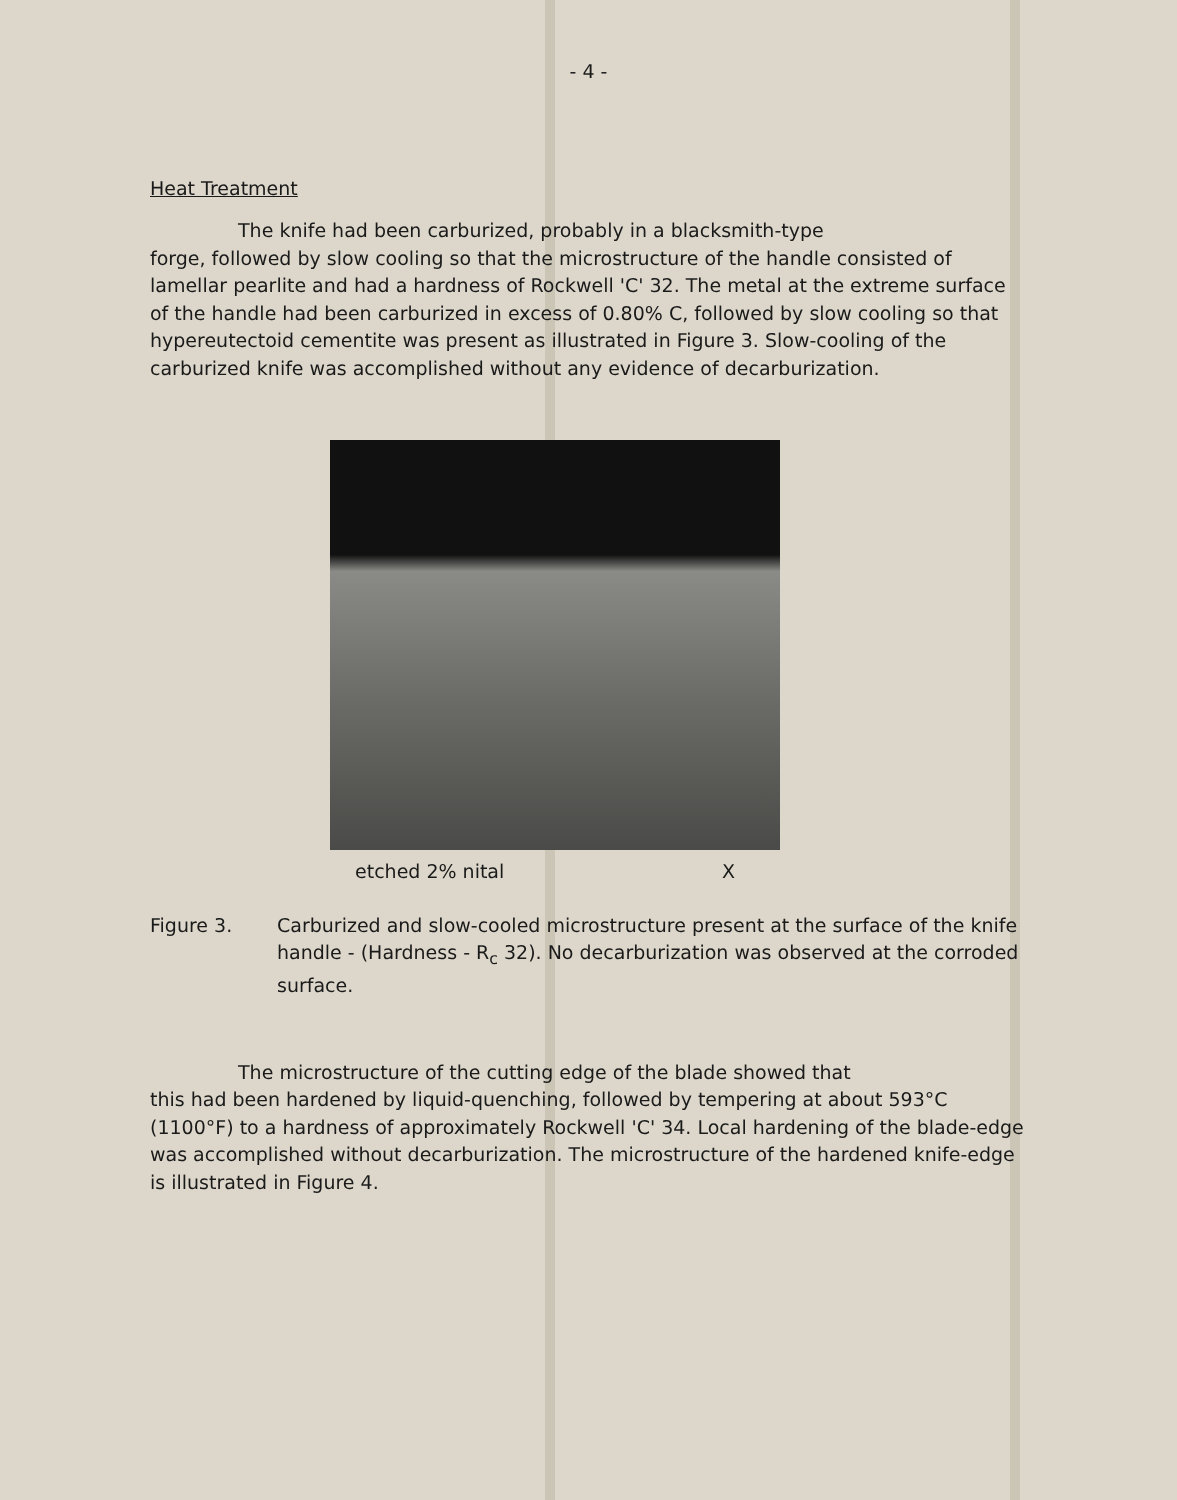- 4 -
Heat Treatment
The knife had been carburized, probably in a blacksmith-type
forge, followed by slow cooling so that the microstructure of the handle consisted of lamellar pearlite and had a hardness of Rockwell 'C' 32. The metal at the extreme surface of the handle had been carburized in excess of 0.80% C, followed by slow cooling so that hypereutectoid cementite was present as illustrated in Figure 3. Slow-cooling of the carburized knife was accomplished without any evidence of decarburization.
etched 2% nital X
Figure 3. Carburized and slow-cooled microstructure present at the surface of the knife handle - (Hardness - R<sub>c</sub> 32). No decarburization was observed at the corroded surface.
The microstructure of the cutting edge of the blade showed that
this had been hardened by liquid-quenching, followed by tempering at about 593°C (1100°F) to a hardness of approximately Rockwell 'C' 34. Local hardening of the blade-edge was accomplished without decarburization. The microstructure of the hardened knife-edge is illustrated in Figure 4.